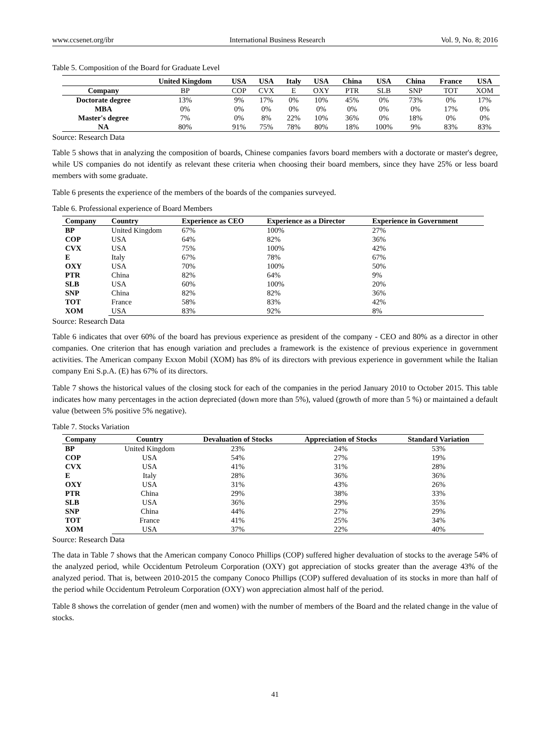www.ccsenet.org/ibr International Business Research Vol. 9, No. 8; 2016
Table 5. Composition of the Board for Graduate Level
| | United Kingdom | USA | USA | Italy | USA | China | USA | China | France | USA |
| --- | --- | --- | --- | --- | --- | --- | --- | --- | --- | --- |
| Company | BP | COP | CVX | E | OXY | PTR | SLB | SNP | TOT | XOM |
| Doctorate degree | 13% | 9% | 17% | 0% | 10% | 45% | 0% | 73% | 0% | 17% |
| MBA | 0% | 0% | 0% | 0% | 0% | 0% | 0% | 0% | 17% | 0% |
| Master's degree | 7% | 0% | 8% | 22% | 10% | 36% | 0% | 18% | 0% | 0% |
| NA | 80% | 91% | 75% | 78% | 80% | 18% | 100% | 9% | 83% | 83% |
Source: Research Data
Table 5 shows that in analyzing the composition of boards, Chinese companies favors board members with a doctorate or master's degree, while US companies do not identify as relevant these criteria when choosing their board members, since they have 25% or less board members with some graduate.
Table 6 presents the experience of the members of the boards of the companies surveyed.
Table 6. Professional experience of Board Members
| Company | Country | Experience as CEO | Experience as a Director | Experience in Government |
| --- | --- | --- | --- | --- |
| BP | United Kingdom | 67% | 100% | 27% |
| COP | USA | 64% | 82% | 36% |
| CVX | USA | 75% | 100% | 42% |
| E | Italy | 67% | 78% | 67% |
| OXY | USA | 70% | 100% | 50% |
| PTR | China | 82% | 64% | 9% |
| SLB | USA | 60% | 100% | 20% |
| SNP | China | 82% | 82% | 36% |
| TOT | France | 58% | 83% | 42% |
| XOM | USA | 83% | 92% | 8% |
Source: Research Data
Table 6 indicates that over 60% of the board has previous experience as president of the company - CEO and 80% as a director in other companies. One criterion that has enough variation and precludes a framework is the existence of previous experience in government activities. The American company Exxon Mobil (XOM) has 8% of its directors with previous experience in government while the Italian company Eni S.p.A. (E) has 67% of its directors.
Table 7 shows the historical values of the closing stock for each of the companies in the period January 2010 to October 2015. This table indicates how many percentages in the action depreciated (down more than 5%), valued (growth of more than 5 %) or maintained a default value (between 5% positive 5% negative).
Table 7. Stocks Variation
| Company | Country | Devaluation of Stocks | Appreciation of Stocks | Standard Variation |
| --- | --- | --- | --- | --- |
| BP | United Kingdom | 23% | 24% | 53% |
| COP | USA | 54% | 27% | 19% |
| CVX | USA | 41% | 31% | 28% |
| E | Italy | 28% | 36% | 36% |
| OXY | USA | 31% | 43% | 26% |
| PTR | China | 29% | 38% | 33% |
| SLB | USA | 36% | 29% | 35% |
| SNP | China | 44% | 27% | 29% |
| TOT | France | 41% | 25% | 34% |
| XOM | USA | 37% | 22% | 40% |
Source: Research Data
The data in Table 7 shows that the American company Conoco Phillips (COP) suffered higher devaluation of stocks to the average 54% of the analyzed period, while Occidentum Petroleum Corporation (OXY) got appreciation of stocks greater than the average 43% of the analyzed period. That is, between 2010-2015 the company Conoco Phillips (COP) suffered devaluation of its stocks in more than half of the period while Occidentum Petroleum Corporation (OXY) won appreciation almost half of the period.
Table 8 shows the correlation of gender (men and women) with the number of members of the Board and the related change in the value of stocks.
41